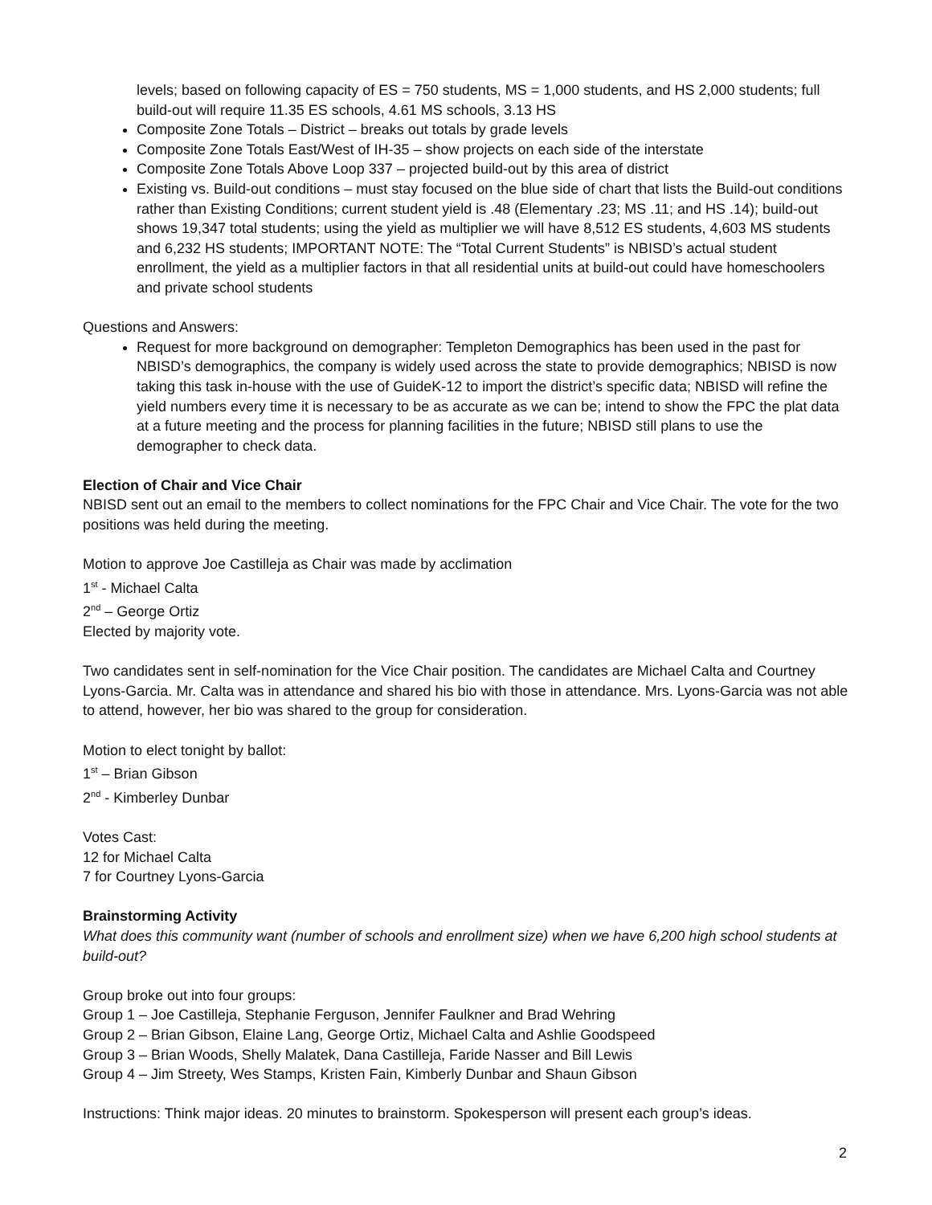levels; based on following capacity of ES = 750 students, MS = 1,000 students, and HS 2,000 students; full build-out will require 11.35 ES schools, 4.61 MS schools, 3.13 HS
Composite Zone Totals – District – breaks out totals by grade levels
Composite Zone Totals East/West of IH-35 – show projects on each side of the interstate
Composite Zone Totals Above Loop 337 – projected build-out by this area of district
Existing vs. Build-out conditions – must stay focused on the blue side of chart that lists the Build-out conditions rather than Existing Conditions; current student yield is .48 (Elementary .23; MS .11; and HS .14); build-out shows 19,347 total students; using the yield as multiplier we will have 8,512 ES students, 4,603 MS students and 6,232 HS students; IMPORTANT NOTE: The “Total Current Students” is NBISD’s actual student enrollment, the yield as a multiplier factors in that all residential units at build-out could have homeschoolers and private school students
Questions and Answers:
Request for more background on demographer: Templeton Demographics has been used in the past for NBISD’s demographics, the company is widely used across the state to provide demographics; NBISD is now taking this task in-house with the use of GuideK-12 to import the district’s specific data; NBISD will refine the yield numbers every time it is necessary to be as accurate as we can be; intend to show the FPC the plat data at a future meeting and the process for planning facilities in the future; NBISD still plans to use the demographer to check data.
Election of Chair and Vice Chair
NBISD sent out an email to the members to collect nominations for the FPC Chair and Vice Chair. The vote for the two positions was held during the meeting.
Motion to approve Joe Castilleja as Chair was made by acclimation
1<sup>st</sup> - Michael Calta
2<sup>nd</sup> – George Ortiz
Elected by majority vote.
Two candidates sent in self-nomination for the Vice Chair position. The candidates are Michael Calta and Courtney Lyons-Garcia. Mr. Calta was in attendance and shared his bio with those in attendance. Mrs. Lyons-Garcia was not able to attend, however, her bio was shared to the group for consideration.
Motion to elect tonight by ballot:
1<sup>st</sup> – Brian Gibson
2<sup>nd</sup> - Kimberley Dunbar
Votes Cast:
12 for Michael Calta
7 for Courtney Lyons-Garcia
Brainstorming Activity
What does this community want (number of schools and enrollment size) when we have 6,200 high school students at build-out?
Group broke out into four groups:
Group 1 – Joe Castilleja, Stephanie Ferguson, Jennifer Faulkner and Brad Wehring
Group 2 – Brian Gibson, Elaine Lang, George Ortiz, Michael Calta and Ashlie Goodspeed
Group 3 – Brian Woods, Shelly Malatek, Dana Castilleja, Faride Nasser and Bill Lewis
Group 4 – Jim Streety, Wes Stamps, Kristen Fain, Kimberly Dunbar and Shaun Gibson
Instructions: Think major ideas. 20 minutes to brainstorm. Spokesperson will present each group’s ideas.
2